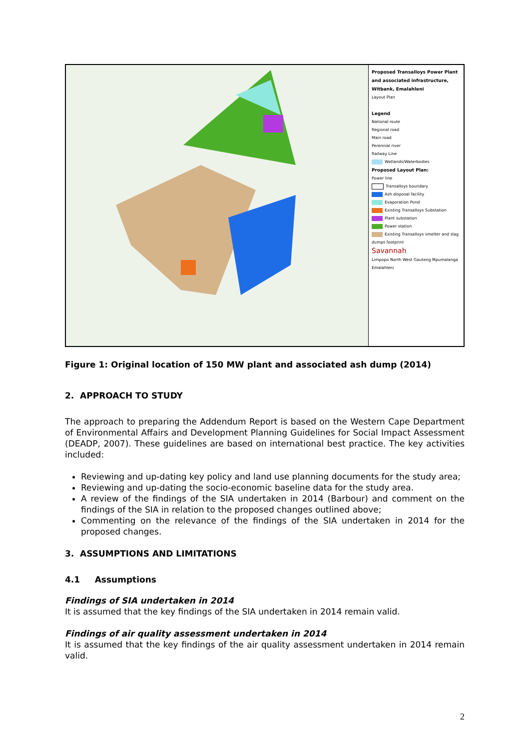Proposed Transalloys Power Plant and associated infrastructure, Witbank, Emalahleni
Layout Plan
Legend
National route
Regional road
Main road
Perennial river
Railway Line
Wetlands/Waterbodies
Proposed Layout Plan:
Power line
Transalloys boundary
Ash disposal facility
Evaporation Pond
Existing Transalloys Substation
Plant substation
Power station
Existing Transalloys smelter and slag dumps footprint
Savannah
Limpopo North West Gauteng Mpumalanga Emalahleni
Figure 1: Original location of 150 MW plant and associated ash dump (2014)
2. APPROACH TO STUDY
The approach to preparing the Addendum Report is based on the Western Cape Department of Environmental Affairs and Development Planning Guidelines for Social Impact Assessment (DEADP, 2007). These guidelines are based on international best practice. The key activities included:
Reviewing and up-dating key policy and land use planning documents for the study area;
Reviewing and up-dating the socio-economic baseline data for the study area.
A review of the findings of the SIA undertaken in 2014 (Barbour) and comment on the findings of the SIA in relation to the proposed changes outlined above;
Commenting on the relevance of the findings of the SIA undertaken in 2014 for the proposed changes.
3. ASSUMPTIONS AND LIMITATIONS
4.1 Assumptions
Findings of SIA undertaken in 2014
It is assumed that the key findings of the SIA undertaken in 2014 remain valid.
Findings of air quality assessment undertaken in 2014
It is assumed that the key findings of the air quality assessment undertaken in 2014 remain valid.
2